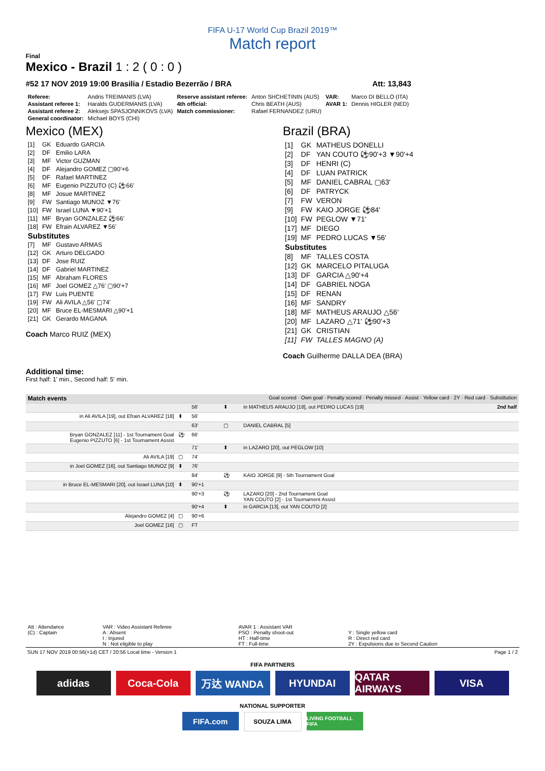FIFA U-17 World Cup Brazil 2019™
Match report
Final
Mexico - Brazil 1 : 2 ( 0 : 0 )
#52 17 NOV 2019 19:00 Brasilia / Estadio Bezerrão / BRA Att: 13,843
| Referee: | Andris TREIMANIS (LVA) | Reserve assistant referee: | Anton SHCHETININ (AUS) | VAR: | Marco DI BELLO (ITA) |
| Assistant referee 1: | Haralds GUDERMANIS (LVA) | 4th official: | Chris BEATH (AUS) | AVAR 1: | Dennis HIGLER (NED) |
| Assistant referee 2: | Aleksejs SPASJONNIKOVS (LVA) | Match commissioner: | Rafael FERNANDEZ (URU) | | |
| General coordinator: | Michael BOYS (CHI) | | | | |
Mexico (MEX)
| [1] | GK | Eduardo GARCIA |
| [2] | DF | Emilio LARA |
| [3] | MF | Victor GUZMAN |
| [4] | DF | Alejandro GOMEZ ▢90'+6 |
| [5] | DF | Rafael MARTINEZ |
| [6] | MF | Eugenio PIZZUTO (C) ⚽66' |
| [8] | MF | Josue MARTINEZ |
| [9] | FW | Santiago MUNOZ ▼76' |
| [10] | FW | Israel LUNA ▼90'+1 |
| [11] | MF | Bryan GONZALEZ ⚽66' |
| [18] | FW | Efrain ALVAREZ ▼56' |
| Substitutes | | |
| [7] | MF | Gustavo ARMAS |
| [12] | GK | Arturo DELGADO |
| [13] | DF | Jose RUIZ |
| [14] | DF | Gabriel MARTINEZ |
| [15] | MF | Abraham FLORES |
| [16] | MF | Joel GOMEZ △76' ▢90'+7 |
| [17] | FW | Luis PUENTE |
| [19] | FW | Ali AVILA △56' ▢74' |
| [20] | MF | Bruce EL-MESMARI △90'+1 |
| [21] | GK | Gerardo MAGANA |
Coach Marco RUIZ (MEX)
Brazil (BRA)
| [1] | GK | MATHEUS DONELLI |
| [2] | DF | YAN COUTO ⚽90'+3 ▼90'+4 |
| [3] | DF | HENRI (C) |
| [4] | DF | LUAN PATRICK |
| [5] | MF | DANIEL CABRAL ▢63' |
| [6] | DF | PATRYCK |
| [7] | FW | VERON |
| [9] | FW | KAIO JORGE ⚽84' |
| [10] | FW | PEGLOW ▼71' |
| [17] | MF | DIEGO |
| [19] | MF | PEDRO LUCAS ▼56' |
| Substitutes | | |
| [8] | MF | TALLES COSTA |
| [12] | GK | MARCELO PITALUGA |
| [13] | DF | GARCIA △90'+4 |
| [14] | DF | GABRIEL NOGA |
| [15] | DF | RENAN |
| [16] | MF | SANDRY |
| [18] | MF | MATHEUS ARAUJO △56' |
| [20] | MF | LAZARO △71' ⚽90'+3 |
| [21] | GK | CRISTIAN |
| [11] | FW | TALLES MAGNO (A) |
Coach Guilherme DALLA DEA (BRA)
Additional time:
First half: 1' min., Second half: 5' min.
| Match events | | Goal scored · Own goal · Penalty scored · Penalty missed · Assist · Yellow card · 2Y · Red card · Substitution | | |
| | | 56' | ⬍ | in MATHEUS ARAUJO [18], out PEDRO LUCAS [19] 2nd half |
| in Ali AVILA [19], out Efrain ALVAREZ [18] | ⬍ | 56' | | |
| | | 63' | ▢ | DANIEL CABRAL [5] |
| Bryan GONZALEZ [11] - 1st Tournament Goal Eugenio PIZZUTO [6] - 1st Tournament Assist | ⚽ | 66' | | |
| | | 71' | ⬍ | in LAZARO [20], out PEGLOW [10] |
| Ali AVILA [19] | ▢ | 74' | | |
| in Joel GOMEZ [16], out Santiago MUNOZ [9] | ⬍ | 76' | | |
| | | 84' | ⚽ | KAIO JORGE [9] - 5th Tournament Goal |
| in Bruce EL-MESMARI [20], out Israel LUNA [10] | ⬍ | 90'+1 | | |
| | | 90'+3 | ⚽ | LAZARO [20] - 2nd Tournament Goal YAN COUTO [2] - 1st Tournament Assist |
| | | 90'+4 | ⬍ | in GARCIA [13], out YAN COUTO [2] |
| Alejandro GOMEZ [4] | ▢ | 90'+6 | | |
| Joel GOMEZ [16] | ▢ | FT | | |
| Att : Attendance (C) : Captain | VAR : Video Assistant Referee A : Absent I : Injured N : Not eligible to play | AVAR 1 : Assistant VAR PSO : Penalty shoot-out HT : Half-time FT : Full-time | Y : Single yellow card R : Direct red card 2Y : Expulsions due to Second Caution |
SUN 17 NOV 2019 00:56(+1d) CET / 20:56 Local time - Version 1 Page 1 / 2
FIFA PARTNERS
adidas Coca-Cola 万达 WANDA HYUNDAI QATAR AIRWAYS
VISA
NATIONAL SUPPORTER
FIFA.com
SOUZA LIMA
LIVING FOOTBALL FIFA